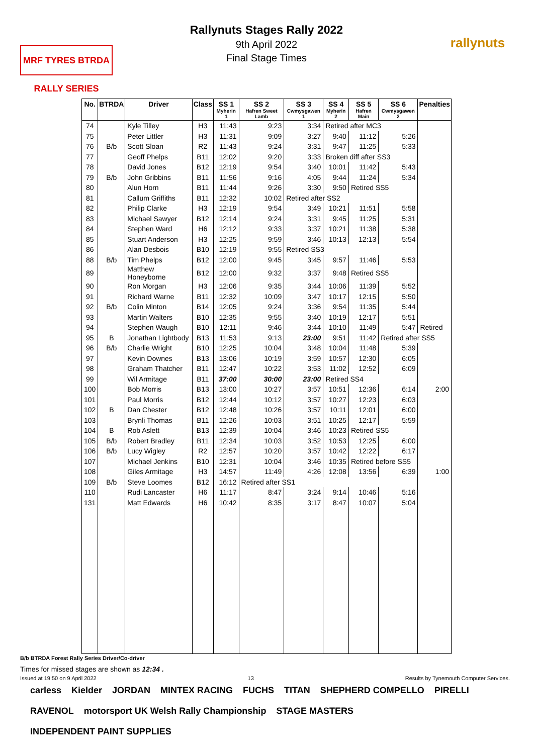MRF TYRES BTRDA RALLY SERIES
rallynuts
Rallynuts Stages Rally 2022
9th April 2022
Final Stage Times
| No. | BTRDA | Driver | Class | SS 1 Myherin 1 | SS 2 Hafren Sweet Lamb | SS 3 Cwmysgawen 1 | SS 4 Myherin 2 | SS 5 Hafren Main | SS 6 Cwmysgawen 2 | Penalties |
| --- | --- | --- | --- | --- | --- | --- | --- | --- | --- | --- |
| 74 | | Kyle Tilley | H3 | 11:43 | 9:23 | 3:34 | Retired after MC3 | | | |
| 75 | | Peter Littler | H3 | 11:31 | 9:09 | 3:27 | 9:40 | 11:12 | 5:26 | |
| 76 | B/b | Scott Sloan | R2 | 11:43 | 9:24 | 3:31 | 9:47 | 11:25 | 5:33 | |
| 77 | | Geoff Phelps | B11 | 12:02 | 9:20 | 3:33 | Broken diff after SS3 | | | |
| 78 | | David Jones | B12 | 12:19 | 9:54 | 3:40 | 10:01 | 11:42 | 5:43 | |
| 79 | B/b | John Gribbins | B11 | 11:56 | 9:16 | 4:05 | 9:44 | 11:24 | 5:34 | |
| 80 | | Alun Horn | B11 | 11:44 | 9:26 | 3:30 | 9:50 | Retired SS5 | | |
| 81 | | Callum Griffiths | B11 | 12:32 | 10:02 | Retired after SS2 | | | | |
| 82 | | Philip Clarke | H3 | 12:19 | 9:54 | 3:49 | 10:21 | 11:51 | 5:58 | |
| 83 | | Michael Sawyer | B12 | 12:14 | 9:24 | 3:31 | 9:45 | 11:25 | 5:31 | |
| 84 | | Stephen Ward | H6 | 12:12 | 9:33 | 3:37 | 10:21 | 11:38 | 5:38 | |
| 85 | | Stuart Anderson | H3 | 12:25 | 9:59 | 3:46 | 10:13 | 12:13 | 5:54 | |
| 86 | | Alan Desbois | B10 | 12:19 | 9:55 | Retired SS3 | | | | |
| 88 | B/b | Tim Phelps | B12 | 12:00 | 9:45 | 3:45 | 9:57 | 11:46 | 5:53 | |
| 89 | | Matthew Honeyborne | B12 | 12:00 | 9:32 | 3:37 | 9:48 | Retired SS5 | | |
| 90 | | Ron Morgan | H3 | 12:06 | 9:35 | 3:44 | 10:06 | 11:39 | 5:52 | |
| 91 | | Richard Warne | B11 | 12:32 | 10:09 | 3:47 | 10:17 | 12:15 | 5:50 | |
| 92 | B/b | Colin Minton | B14 | 12:05 | 9:24 | 3:36 | 9:54 | 11:35 | 5:44 | |
| 93 | | Martin Walters | B10 | 12:35 | 9:55 | 3:40 | 10:19 | 12:17 | 5:51 | |
| 94 | | Stephen Waugh | B10 | 12:11 | 9:46 | 3:44 | 10:10 | 11:49 | 5:47 | Retired |
| 95 | B | Jonathan Lightbody | B13 | 11:53 | 9:13 | 23:00 | 9:51 | 11:42 | Retired after SS5 | |
| 96 | B/b | Charlie Wright | B10 | 12:25 | 10:04 | 3:48 | 10:04 | 11:48 | 5:39 | |
| 97 | | Kevin Downes | B13 | 13:06 | 10:19 | 3:59 | 10:57 | 12:30 | 6:05 | |
| 98 | | Graham Thatcher | B11 | 12:47 | 10:22 | 3:53 | 11:02 | 12:52 | 6:09 | |
| 99 | | Wil Armitage | B11 | 37:00 | 30:00 | 23:00 | Retired SS4 | | | |
| 100 | | Bob Morris | B13 | 13:00 | 10:27 | 3:57 | 10:51 | 12:36 | 6:14 | 2:00 |
| 101 | | Paul Morris | B12 | 12:44 | 10:12 | 3:57 | 10:27 | 12:23 | 6:03 | |
| 102 | B | Dan Chester | B12 | 12:48 | 10:26 | 3:57 | 10:11 | 12:01 | 6:00 | |
| 103 | | Brynli Thomas | B11 | 12:26 | 10:03 | 3:51 | 10:25 | 12:17 | 5:59 | |
| 104 | B | Rob Aslett | B13 | 12:39 | 10:04 | 3:46 | 10:23 | Retired SS5 | | |
| 105 | B/b | Robert Bradley | B11 | 12:34 | 10:03 | 3:52 | 10:53 | 12:25 | 6:00 | |
| 106 | B/b | Lucy Wigley | R2 | 12:57 | 10:20 | 3:57 | 10:42 | 12:22 | 6:17 | |
| 107 | | Michael Jenkins | B10 | 12:31 | 10:04 | 3:46 | 10:35 | Retired before SS5 | | |
| 108 | | Giles Armitage | H3 | 14:57 | 11:49 | 4:26 | 12:08 | 13:56 | 6:39 | 1:00 |
| 109 | B/b | Steve Loomes | B12 | 16:12 | Retired after SS1 | | | | | |
| 110 | | Rudi Lancaster | H6 | 11:17 | 8:47 | 3:24 | 9:14 | 10:46 | 5:16 | |
| 131 | | Matt Edwards | H6 | 10:42 | 8:35 | 3:17 | 8:47 | 10:07 | 5:04 | |
B/b BTRDA Forest Rally Series Driver/Co-driver
Times for missed stages are shown as 12:34 .
Issued at 19:50 on 9 April 2022 13 Results by Tynemouth Computer Services.
carless Kielder JORDAN MINTEX RACING FUCHS TITAN SHEPHERD COMPELLO PIRELLI RAVENOL motorsport UK Welsh Rally Championship STAGE MASTERS INDEPENDENT PAINT SUPPLIES